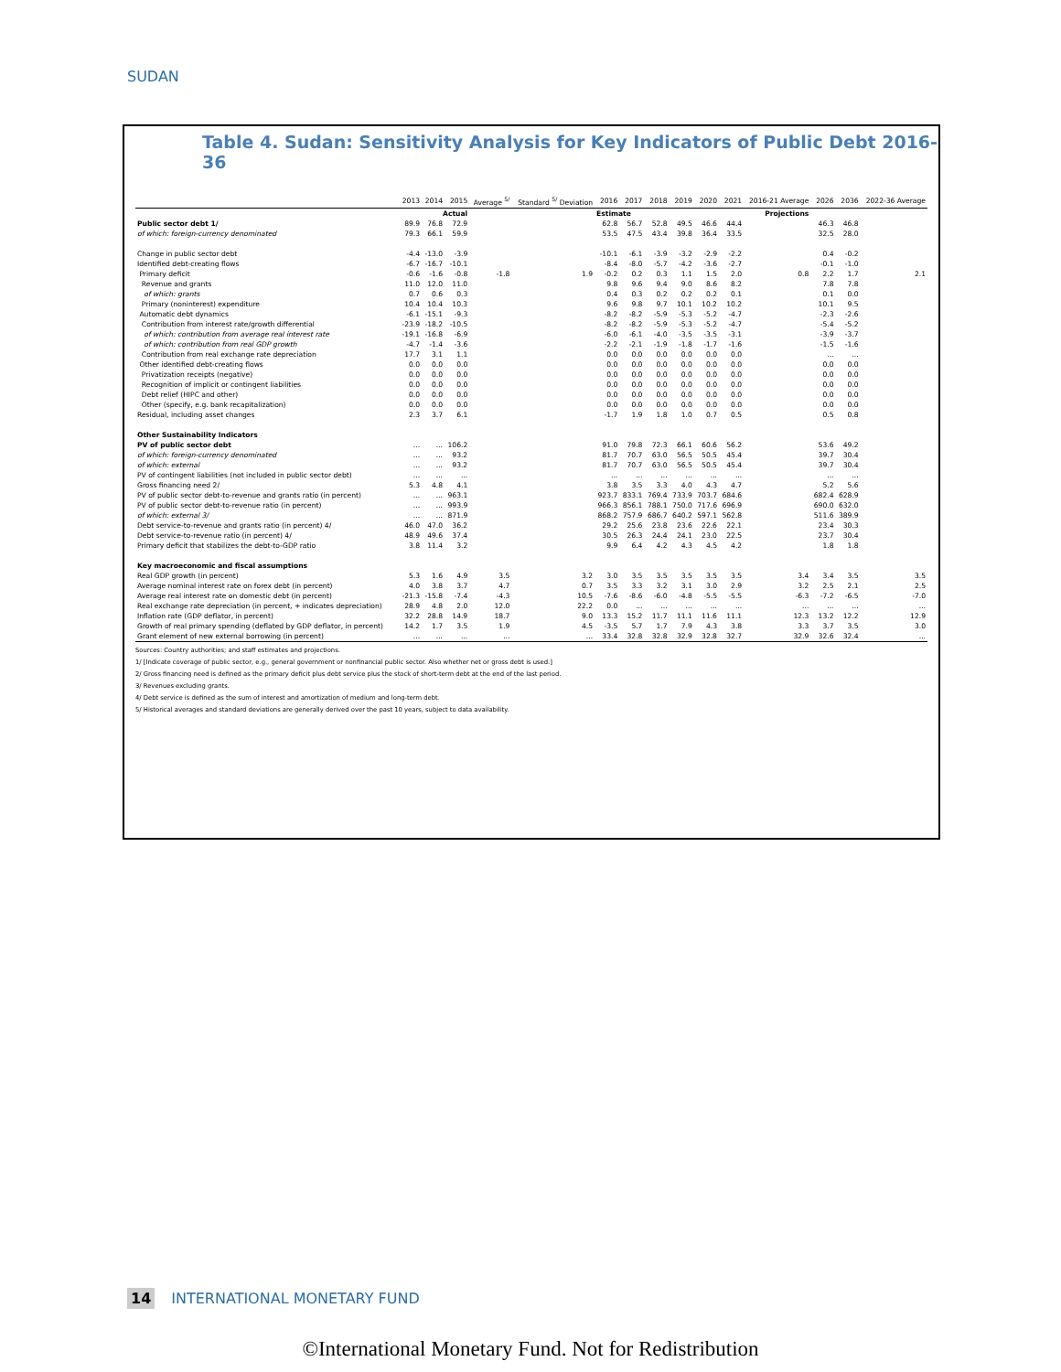SUDAN
Table 4. Sudan: Sensitivity Analysis for Key Indicators of Public Debt 2016-36
| | Actual | | | | | Estimate | | Projections | | | | | | | |
| --- | --- | --- | --- | --- | --- | --- | --- | --- | --- | --- | --- | --- | --- | --- | --- |
| | 2013 | 2014 | 2015 | Average <sup>5/</sup> | Standard <sup>5/</sup> Deviation | 2016 | 2017 | 2018 | 2019 | 2020 | 2021 | 2016-21 Average | 2026 | 2036 | 2022-36 Average |
| Public sector debt 1/ | 89.9 | 76.8 | 72.9 | | | 62.8 | 56.7 | 52.8 | 49.5 | 46.6 | 44.4 | | 46.3 | 46.8 | |
| of which: foreign-currency denominated | 79.3 | 66.1 | 59.9 | | | 53.5 | 47.5 | 43.4 | 39.8 | 36.4 | 33.5 | | 32.5 | 28.0 | |
| Change in public sector debt | -4.4 | -13.0 | -3.9 | | | -10.1 | -6.1 | -3.9 | -3.2 | -2.9 | -2.2 | | 0.4 | -0.2 | |
| Identified debt-creating flows | -6.7 | -16.7 | -10.1 | | | -8.4 | -8.0 | -5.7 | -4.2 | -3.6 | -2.7 | | -0.1 | -1.0 | |
| Primary deficit | -0.6 | -1.6 | -0.8 | -1.8 | 1.9 | -0.2 | 0.2 | 0.3 | 1.1 | 1.5 | 2.0 | 0.8 | 2.2 | 1.7 | 2.1 |
| Revenue and grants | 11.0 | 12.0 | 11.0 | | | 9.8 | 9.6 | 9.4 | 9.0 | 8.6 | 8.2 | | 7.8 | 7.8 | |
| of which: grants | 0.7 | 0.6 | 0.3 | | | 0.4 | 0.3 | 0.2 | 0.2 | 0.2 | 0.1 | | 0.1 | 0.0 | |
| Primary (noninterest) expenditure | 10.4 | 10.4 | 10.3 | | | 9.6 | 9.8 | 9.7 | 10.1 | 10.2 | 10.2 | | 10.1 | 9.5 | |
| Automatic debt dynamics | -6.1 | -15.1 | -9.3 | | | -8.2 | -8.2 | -5.9 | -5.3 | -5.2 | -4.7 | | -2.3 | -2.6 | |
| Contribution from interest rate/growth differential | -23.9 | -18.2 | -10.5 | | | -8.2 | -8.2 | -5.9 | -5.3 | -5.2 | -4.7 | | -5.4 | -5.2 | |
| of which: contribution from average real interest rate | -19.1 | -16.8 | -6.9 | | | -6.0 | -6.1 | -4.0 | -3.5 | -3.5 | -3.1 | | -3.9 | -3.7 | |
| of which: contribution from real GDP growth | -4.7 | -1.4 | -3.6 | | | -2.2 | -2.1 | -1.9 | -1.8 | -1.7 | -1.6 | | -1.5 | -1.6 | |
| Contribution from real exchange rate depreciation | 17.7 | 3.1 | 1.1 | | | 0.0 | 0.0 | 0.0 | 0.0 | 0.0 | 0.0 | | ... | ... | |
| Other identified debt-creating flows | 0.0 | 0.0 | 0.0 | | | 0.0 | 0.0 | 0.0 | 0.0 | 0.0 | 0.0 | | 0.0 | 0.0 | |
| Privatization receipts (negative) | 0.0 | 0.0 | 0.0 | | | 0.0 | 0.0 | 0.0 | 0.0 | 0.0 | 0.0 | | 0.0 | 0.0 | |
| Recognition of implicit or contingent liabilities | 0.0 | 0.0 | 0.0 | | | 0.0 | 0.0 | 0.0 | 0.0 | 0.0 | 0.0 | | 0.0 | 0.0 | |
| Debt relief (HIPC and other) | 0.0 | 0.0 | 0.0 | | | 0.0 | 0.0 | 0.0 | 0.0 | 0.0 | 0.0 | | 0.0 | 0.0 | |
| Other (specify, e.g. bank recapitalization) | 0.0 | 0.0 | 0.0 | | | 0.0 | 0.0 | 0.0 | 0.0 | 0.0 | 0.0 | | 0.0 | 0.0 | |
| Residual, including asset changes | 2.3 | 3.7 | 6.1 | | | -1.7 | 1.9 | 1.8 | 1.0 | 0.7 | 0.5 | | 0.5 | 0.8 | |
| Other Sustainability Indicators | | | | | | | | | | | | | | | |
| PV of public sector debt | ... | ... | 106.2 | | | 91.0 | 79.8 | 72.3 | 66.1 | 60.6 | 56.2 | | 53.6 | 49.2 | |
| of which: foreign-currency denominated | ... | ... | 93.2 | | | 81.7 | 70.7 | 63.0 | 56.5 | 50.5 | 45.4 | | 39.7 | 30.4 | |
| of which: external | ... | ... | 93.2 | | | 81.7 | 70.7 | 63.0 | 56.5 | 50.5 | 45.4 | | 39.7 | 30.4 | |
| PV of contingent liabilities (not included in public sector debt) | ... | ... | ... | | | ... | ... | ... | ... | ... | ... | | ... | ... | |
| Gross financing need 2/ | 5.3 | 4.8 | 4.1 | | | 3.8 | 3.5 | 3.3 | 4.0 | 4.3 | 4.7 | | 5.2 | 5.6 | |
| PV of public sector debt-to-revenue and grants ratio (in percent) | ... | ... | 963.1 | | | 923.7 | 833.1 | 769.4 | 733.9 | 703.7 | 684.6 | | 682.4 | 628.9 | |
| PV of public sector debt-to-revenue ratio (in percent) | ... | ... | 993.9 | | | 966.3 | 856.1 | 788.1 | 750.0 | 717.6 | 696.9 | | 690.0 | 632.0 | |
| of which: external 3/ | ... | ... | 871.9 | | | 868.2 | 757.9 | 686.7 | 640.2 | 597.1 | 562.8 | | 511.6 | 389.9 | |
| Debt service-to-revenue and grants ratio (in percent) 4/ | 46.0 | 47.0 | 36.2 | | | 29.2 | 25.6 | 23.8 | 23.6 | 22.6 | 22.1 | | 23.4 | 30.3 | |
| Debt service-to-revenue ratio (in percent) 4/ | 48.9 | 49.6 | 37.4 | | | 30.5 | 26.3 | 24.4 | 24.1 | 23.0 | 22.5 | | 23.7 | 30.4 | |
| Primary deficit that stabilizes the debt-to-GDP ratio | 3.8 | 11.4 | 3.2 | | | 9.9 | 6.4 | 4.2 | 4.3 | 4.5 | 4.2 | | 1.8 | 1.8 | |
| Key macroeconomic and fiscal assumptions | | | | | | | | | | | | | | | |
| Real GDP growth (in percent) | 5.3 | 1.6 | 4.9 | 3.5 | 3.2 | 3.0 | 3.5 | 3.5 | 3.5 | 3.5 | 3.5 | 3.4 | 3.4 | 3.5 | 3.5 |
| Average nominal interest rate on forex debt (in percent) | 4.0 | 3.8 | 3.7 | 4.7 | 0.7 | 3.5 | 3.3 | 3.2 | 3.1 | 3.0 | 2.9 | 3.2 | 2.5 | 2.1 | 2.5 |
| Average real interest rate on domestic debt (in percent) | -21.3 | -15.8 | -7.4 | -4.3 | 10.5 | -7.6 | -8.6 | -6.0 | -4.8 | -5.5 | -5.5 | -6.3 | -7.2 | -6.5 | -7.0 |
| Real exchange rate depreciation (in percent, + indicates depreciation) | 28.9 | 4.8 | 2.0 | 12.0 | 22.2 | 0.0 | ... | ... | ... | ... | ... | ... | ... | ... | ... |
| Inflation rate (GDP deflator, in percent) | 32.2 | 28.8 | 14.9 | 18.7 | 9.0 | 13.3 | 15.2 | 11.7 | 11.1 | 11.6 | 11.1 | 12.3 | 13.2 | 12.2 | 12.9 |
| Growth of real primary spending (deflated by GDP deflator, in percent) | 14.2 | 1.7 | 3.5 | 1.9 | 4.5 | -3.5 | 5.7 | 1.7 | 7.9 | 4.3 | 3.8 | 3.3 | 3.7 | 3.5 | 3.0 |
| Grant element of new external borrowing (in percent) | ... | ... | ... | ... | ... | 33.4 | 32.8 | 32.8 | 32.9 | 32.8 | 32.7 | 32.9 | 32.6 | 32.4 | ... |
Sources: Country authorities; and staff estimates and projections.
1/ [Indicate coverage of public sector, e.g., general government or nonfinancial public sector. Also whether net or gross debt is used.]
2/ Gross financing need is defined as the primary deficit plus debt service plus the stock of short-term debt at the end of the last period.
3/ Revenues excluding grants.
4/ Debt service is defined as the sum of interest and amortization of medium and long-term debt.
5/ Historical averages and standard deviations are generally derived over the past 10 years, subject to data availability.
14 INTERNATIONAL MONETARY FUND
©International Monetary Fund. Not for Redistribution